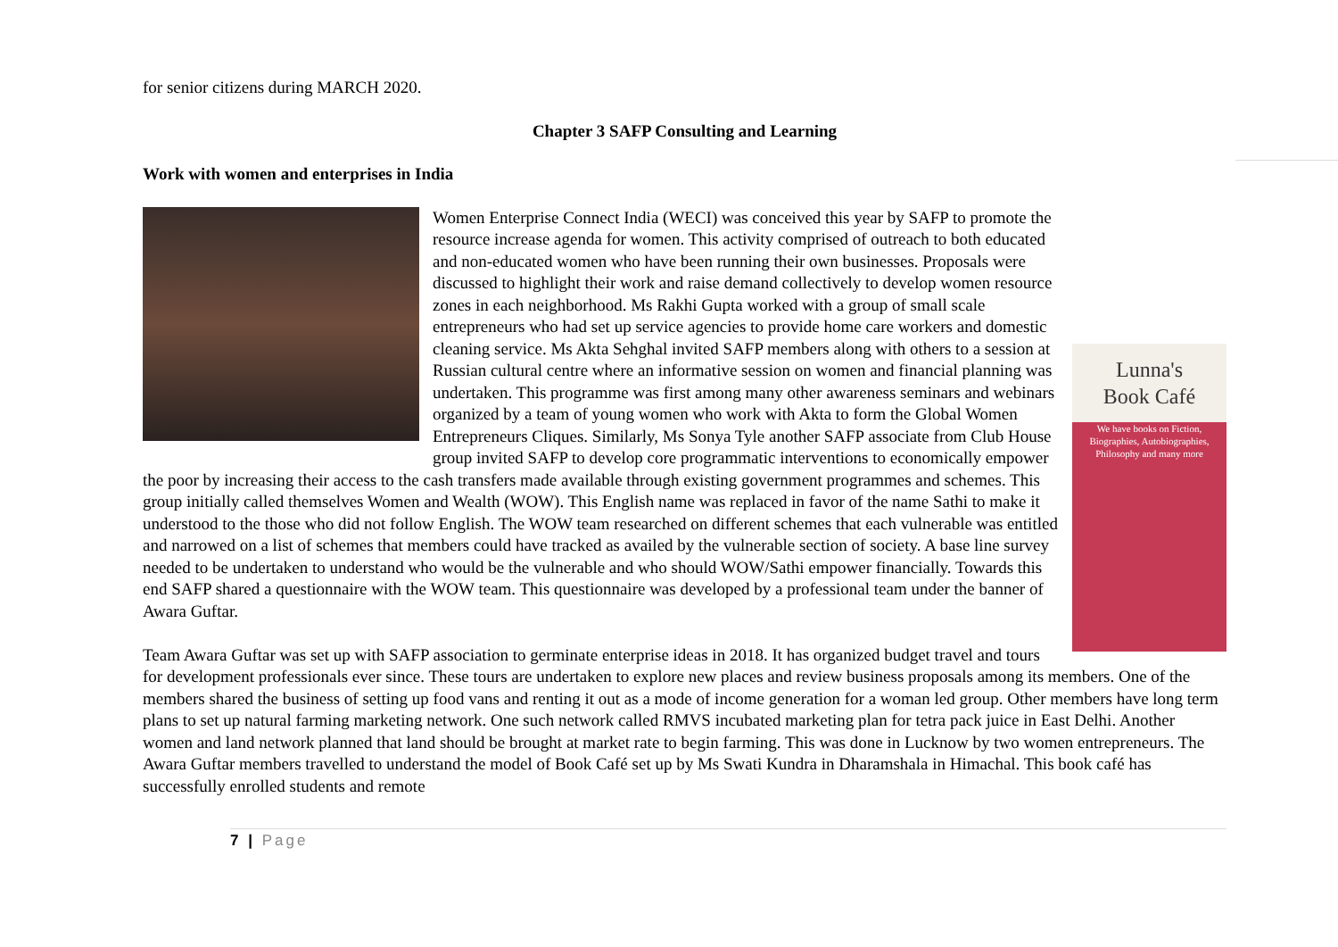for senior citizens during MARCH 2020.
Chapter 3 SAFP Consulting and Learning
Work with women and enterprises in India
Lunna's
Book Café
We have books on Fiction, Biographies, Autobiographies, Philosophy and many more
Women Enterprise Connect India (WECI) was conceived this year by SAFP to promote the resource increase agenda for women. This activity comprised of outreach to both educated and non-educated women who have been running their own businesses. Proposals were discussed to highlight their work and raise demand collectively to develop women resource zones in each neighborhood. Ms Rakhi Gupta worked with a group of small scale entrepreneurs who had set up service agencies to provide home care workers and domestic cleaning service. Ms Akta Sehghal invited SAFP members along with others to a session at Russian cultural centre where an informative session on women and financial planning was undertaken. This programme was first among many other awareness seminars and webinars organized by a team of young women who work with Akta to form the Global Women Entrepreneurs Cliques. Similarly, Ms Sonya Tyle another SAFP associate from Club House group invited SAFP to develop core programmatic interventions to economically empower the poor by increasing their access to the cash transfers made available through existing government programmes and schemes. This group initially called themselves Women and Wealth (WOW). This English name was replaced in favor of the name Sathi to make it understood to the those who did not follow English. The WOW team researched on different schemes that each vulnerable was entitled and narrowed on a list of schemes that members could have tracked as availed by the vulnerable section of society. A base line survey needed to be undertaken to understand who would be the vulnerable and who should WOW/Sathi empower financially. Towards this end SAFP shared a questionnaire with the WOW team. This questionnaire was developed by a professional team under the banner of Awara Guftar.
Team Awara Guftar was set up with SAFP association to germinate enterprise ideas in 2018. It has organized budget travel and tours for development professionals ever since. These tours are undertaken to explore new places and review business proposals among its members. One of the members shared the business of setting up food vans and renting it out as a mode of income generation for a woman led group. Other members have long term plans to set up natural farming marketing network. One such network called RMVS incubated marketing plan for tetra pack juice in East Delhi. Another women and land network planned that land should be brought at market rate to begin farming. This was done in Lucknow by two women entrepreneurs. The Awara Guftar members travelled to understand the model of Book Café set up by Ms Swati Kundra in Dharamshala in Himachal. This book café has successfully enrolled students and remote
7 | Page